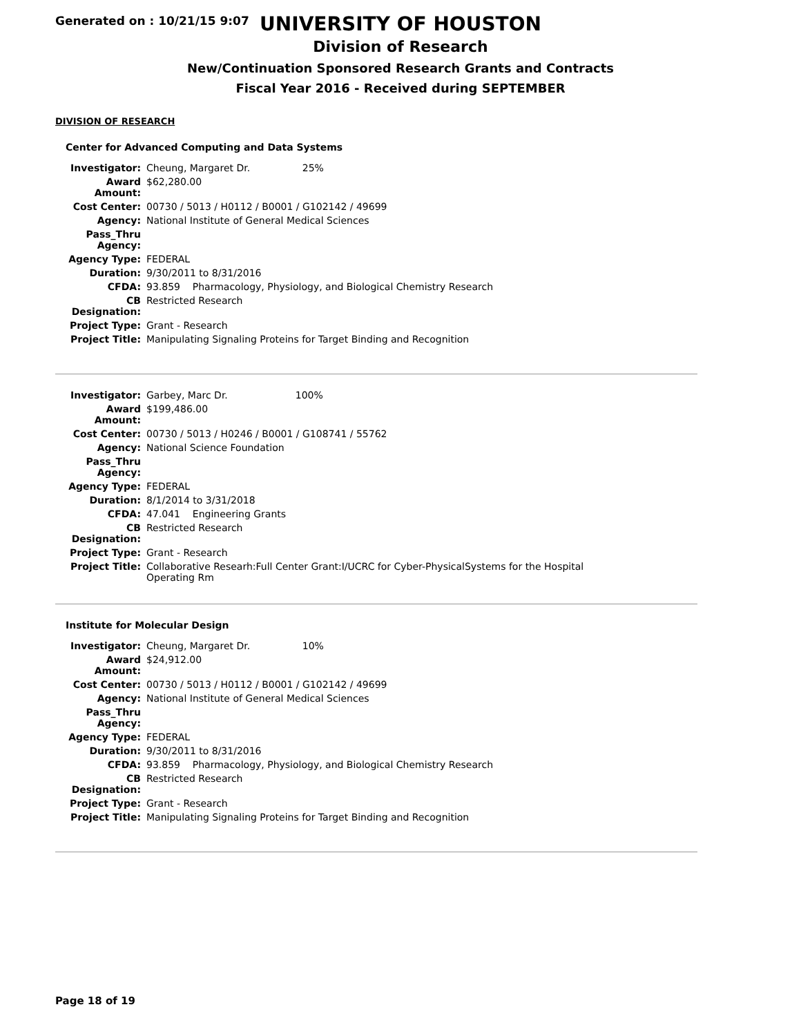Generated on : 10/21/15 9:07
UNIVERSITY OF HOUSTON
Division of Research
New/Continuation Sponsored Research Grants and Contracts
Fiscal Year 2016 - Received during SEPTEMBER
DIVISION OF RESEARCH
Center for Advanced Computing and Data Systems
| Investigator: | Cheung, Margaret Dr. 25% |
| Award Amount: | $62,280.00 |
| Cost Center: | 00730 / 5013 / H0112 / B0001 / G102142 / 49699 |
| Agency: | National Institute of General Medical Sciences |
| Pass_Thru Agency: | |
| Agency Type: | FEDERAL |
| Duration: | 9/30/2011 to 8/31/2016 |
| CFDA: | 93.859 Pharmacology, Physiology, and Biological Chemistry Research |
| CB Designation: | Restricted Research |
| Project Type: | Grant - Research |
| Project Title: | Manipulating Signaling Proteins for Target Binding and Recognition |
| Investigator: | Garbey, Marc Dr. 100% |
| Award Amount: | $199,486.00 |
| Cost Center: | 00730 / 5013 / H0246 / B0001 / G108741 / 55762 |
| Agency: | National Science Foundation |
| Pass_Thru Agency: | |
| Agency Type: | FEDERAL |
| Duration: | 8/1/2014 to 3/31/2018 |
| CFDA: | 47.041 Engineering Grants |
| CB Designation: | Restricted Research |
| Project Type: | Grant - Research |
| Project Title: | Collaborative Researh:Full Center Grant:I/UCRC for Cyber-PhysicalSystems for the Hospital Operating Rm |
Institute for Molecular Design
| Investigator: | Cheung, Margaret Dr. 10% |
| Award Amount: | $24,912.00 |
| Cost Center: | 00730 / 5013 / H0112 / B0001 / G102142 / 49699 |
| Agency: | National Institute of General Medical Sciences |
| Pass_Thru Agency: | |
| Agency Type: | FEDERAL |
| Duration: | 9/30/2011 to 8/31/2016 |
| CFDA: | 93.859 Pharmacology, Physiology, and Biological Chemistry Research |
| CB Designation: | Restricted Research |
| Project Type: | Grant - Research |
| Project Title: | Manipulating Signaling Proteins for Target Binding and Recognition |
Page 18 of 19